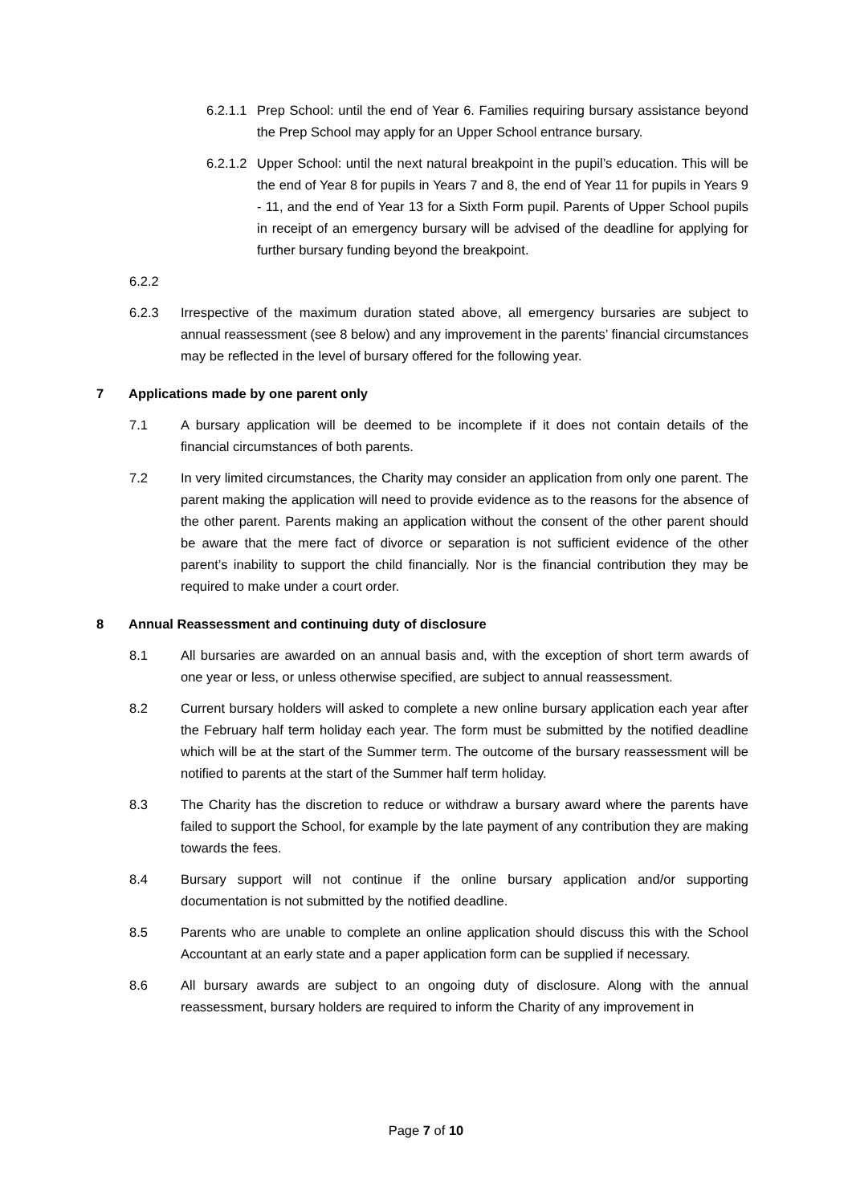6.2.1.1
Prep School: until the end of Year 6. Families requiring bursary assistance beyond the Prep School may apply for an Upper School entrance bursary.
6.2.1.2
Upper School: until the next natural breakpoint in the pupil’s education. This will be the end of Year 8 for pupils in Years 7 and 8, the end of Year 11 for pupils in Years 9 - 11, and the end of Year 13 for a Sixth Form pupil. Parents of Upper School pupils in receipt of an emergency bursary will be advised of the deadline for applying for further bursary funding beyond the breakpoint.
6.2.2
6.2.3 Irrespective of the maximum duration stated above, all emergency bursaries are subject to annual reassessment (see 8 below) and any improvement in the parents’ financial circumstances may be reflected in the level of bursary offered for the following year.
7 Applications made by one parent only
7.1 A bursary application will be deemed to be incomplete if it does not contain details of the financial circumstances of both parents.
7.2 In very limited circumstances, the Charity may consider an application from only one parent. The parent making the application will need to provide evidence as to the reasons for the absence of the other parent. Parents making an application without the consent of the other parent should be aware that the mere fact of divorce or separation is not sufficient evidence of the other parent’s inability to support the child financially. Nor is the financial contribution they may be required to make under a court order.
8 Annual Reassessment and continuing duty of disclosure
8.1 All bursaries are awarded on an annual basis and, with the exception of short term awards of one year or less, or unless otherwise specified, are subject to annual reassessment.
8.2 Current bursary holders will asked to complete a new online bursary application each year after the February half term holiday each year. The form must be submitted by the notified deadline which will be at the start of the Summer term. The outcome of the bursary reassessment will be notified to parents at the start of the Summer half term holiday.
8.3 The Charity has the discretion to reduce or withdraw a bursary award where the parents have failed to support the School, for example by the late payment of any contribution they are making towards the fees.
8.4 Bursary support will not continue if the online bursary application and/or supporting documentation is not submitted by the notified deadline.
8.5 Parents who are unable to complete an online application should discuss this with the School Accountant at an early state and a paper application form can be supplied if necessary.
8.6 All bursary awards are subject to an ongoing duty of disclosure. Along with the annual reassessment, bursary holders are required to inform the Charity of any improvement in
Page 7 of 10